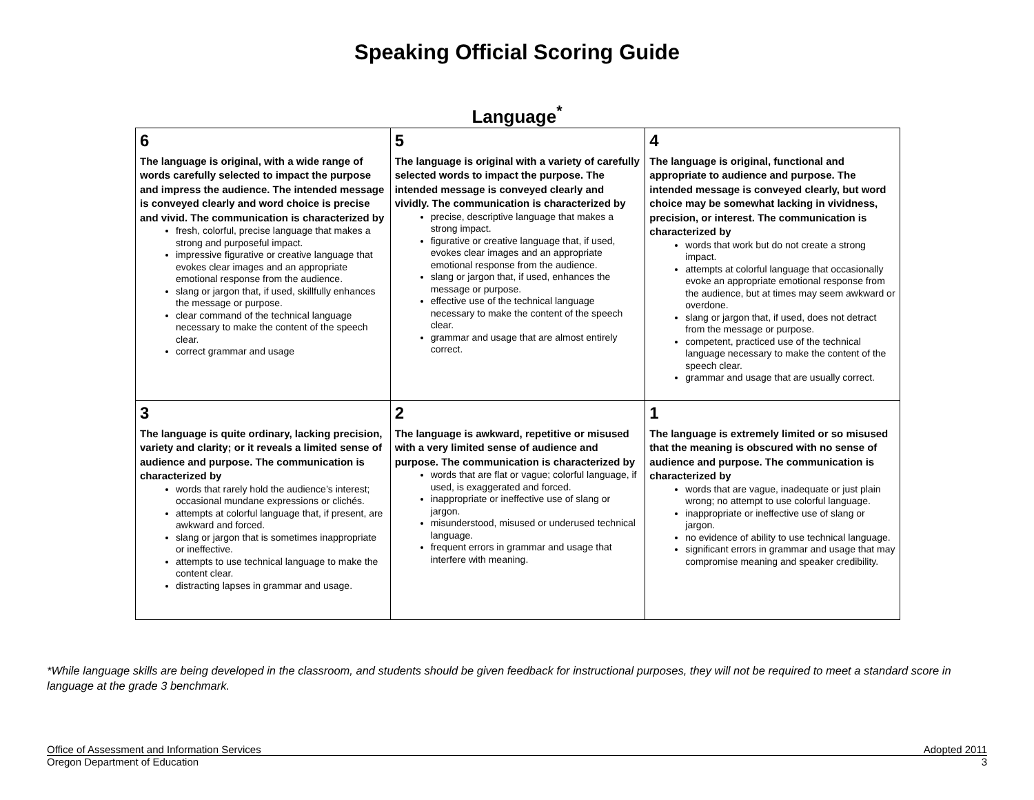Speaking Official Scoring Guide
Language<sup>*</sup>
| 6 The language is original, with a wide range of words carefully selected to impact the purpose and impress the audience. The intended message is conveyed clearly and word choice is precise and vivid. The communication is characterized by fresh, colorful, precise language that makes a strong and purposeful impact. impressive figurative or creative language that evokes clear images and an appropriate emotional response from the audience. slang or jargon that, if used, skillfully enhances the message or purpose. clear command of the technical language necessary to make the content of the speech clear. correct grammar and usage | 5 The language is original with a variety of carefully selected words to impact the purpose. The intended message is conveyed clearly and vividly. The communication is characterized by precise, descriptive language that makes a strong impact. figurative or creative language that, if used, evokes clear images and an appropriate emotional response from the audience. slang or jargon that, if used, enhances the message or purpose. effective use of the technical language necessary to make the content of the speech clear. grammar and usage that are almost entirely correct. | 4 The language is original, functional and appropriate to audience and purpose. The intended message is conveyed clearly, but word choice may be somewhat lacking in vividness, precision, or interest. The communication is characterized by words that work but do not create a strong impact. attempts at colorful language that occasionally evoke an appropriate emotional response from the audience, but at times may seem awkward or overdone. slang or jargon that, if used, does not detract from the message or purpose. competent, practiced use of the technical language necessary to make the content of the speech clear. grammar and usage that are usually correct. |
| 3 The language is quite ordinary, lacking precision, variety and clarity; or it reveals a limited sense of audience and purpose. The communication is characterized by words that rarely hold the audience’s interest; occasional mundane expressions or clichés. attempts at colorful language that, if present, are awkward and forced. slang or jargon that is sometimes inappropriate or ineffective. attempts to use technical language to make the content clear. distracting lapses in grammar and usage. | 2 The language is awkward, repetitive or misused with a very limited sense of audience and purpose. The communication is characterized by words that are flat or vague; colorful language, if used, is exaggerated and forced. inappropriate or ineffective use of slang or jargon. misunderstood, misused or underused technical language. frequent errors in grammar and usage that interfere with meaning. | 1 The language is extremely limited or so misused that the meaning is obscured with no sense of audience and purpose. The communication is characterized by words that are vague, inadequate or just plain wrong; no attempt to use colorful language. inappropriate or ineffective use of slang or jargon. no evidence of ability to use technical language. significant errors in grammar and usage that may compromise meaning and speaker credibility. |
*While language skills are being developed in the classroom, and students should be given feedback for instructional purposes, they will not be required to meet a standard score in language at the grade 3 benchmark.
Office of Assessment and Information Services Adopted 2011
Oregon Department of Education 3